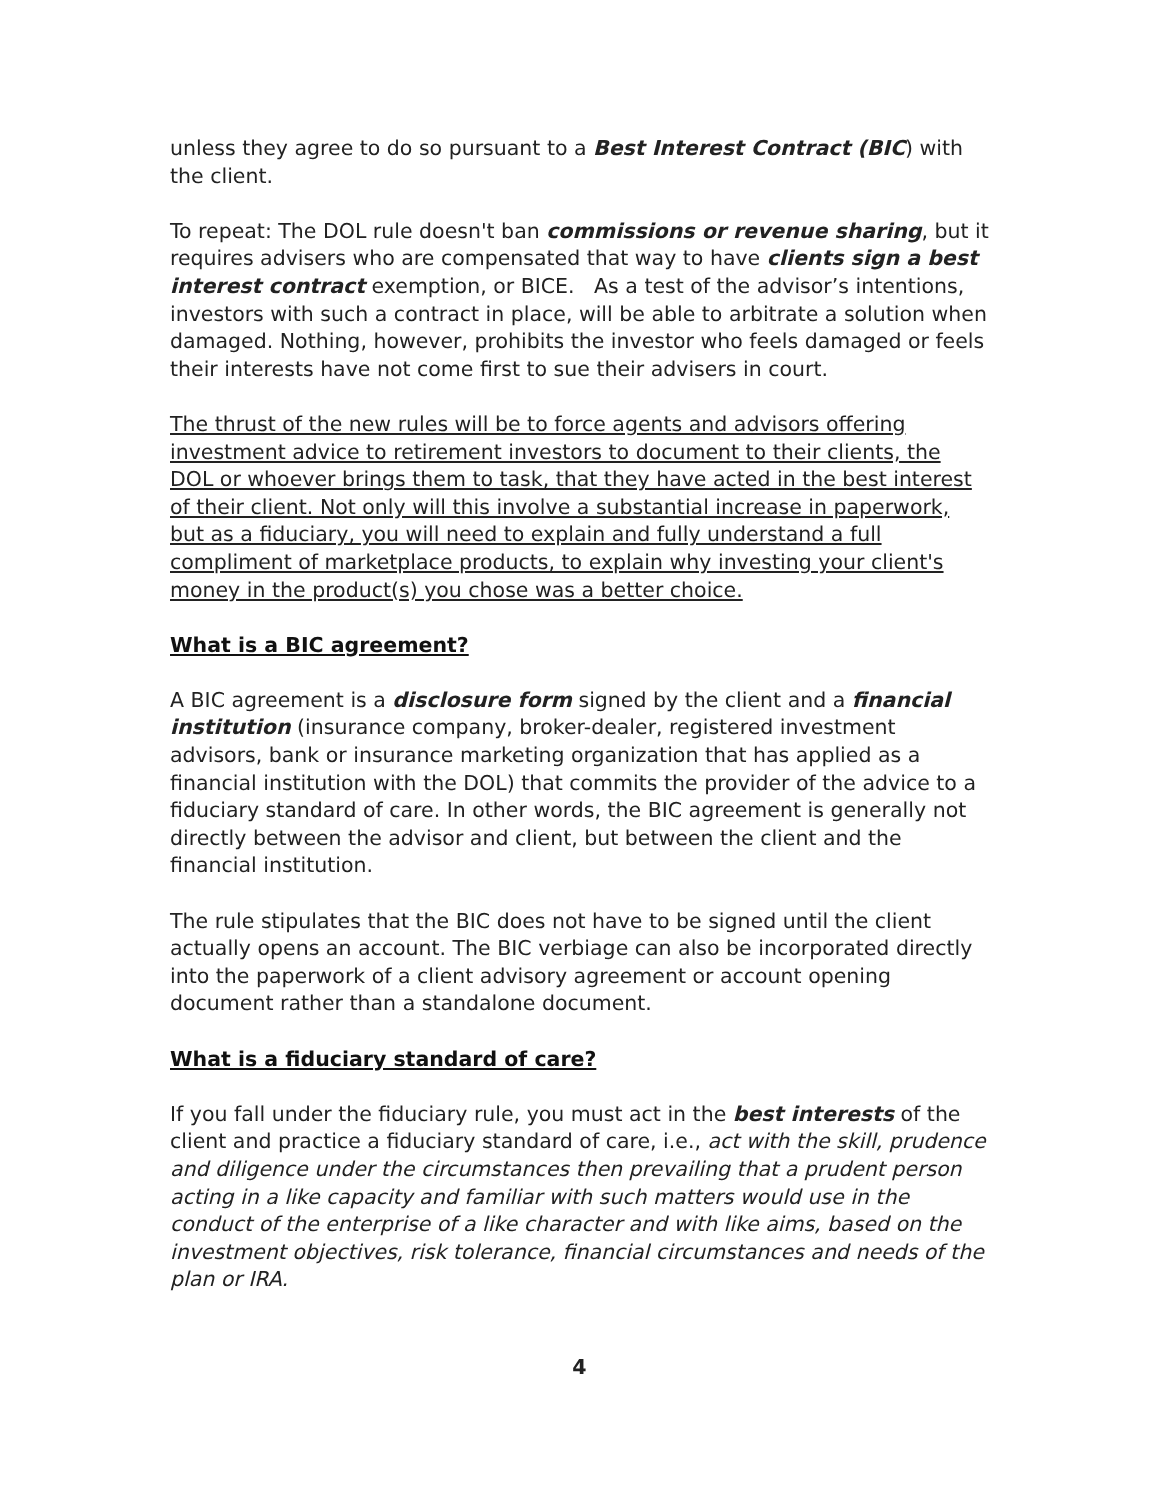unless they agree to do so pursuant to a Best Interest Contract (BIC) with the client.
To repeat: The DOL rule doesn't ban commissions or revenue sharing, but it requires advisers who are compensated that way to have clients sign a best interest contract exemption, or BICE. As a test of the advisor’s intentions, investors with such a contract in place, will be able to arbitrate a solution when damaged. Nothing, however, prohibits the investor who feels damaged or feels their interests have not come first to sue their advisers in court.
The thrust of the new rules will be to force agents and advisors offering investment advice to retirement investors to document to their clients, the DOL or whoever brings them to task, that they have acted in the best interest of their client. Not only will this involve a substantial increase in paperwork, but as a fiduciary, you will need to explain and fully understand a full compliment of marketplace products, to explain why investing your client's money in the product(s) you chose was a better choice.
What is a BIC agreement?
A BIC agreement is a disclosure form signed by the client and a financial institution (insurance company, broker-dealer, registered investment advisors, bank or insurance marketing organization that has applied as a financial institution with the DOL) that commits the provider of the advice to a fiduciary standard of care. In other words, the BIC agreement is generally not directly between the advisor and client, but between the client and the financial institution.
The rule stipulates that the BIC does not have to be signed until the client actually opens an account. The BIC verbiage can also be incorporated directly into the paperwork of a client advisory agreement or account opening document rather than a standalone document.
What is a fiduciary standard of care?
If you fall under the fiduciary rule, you must act in the best interests of the client and practice a fiduciary standard of care, i.e., act with the skill, prudence and diligence under the circumstances then prevailing that a prudent person acting in a like capacity and familiar with such matters would use in the conduct of the enterprise of a like character and with like aims, based on the investment objectives, risk tolerance, financial circumstances and needs of the plan or IRA.
4